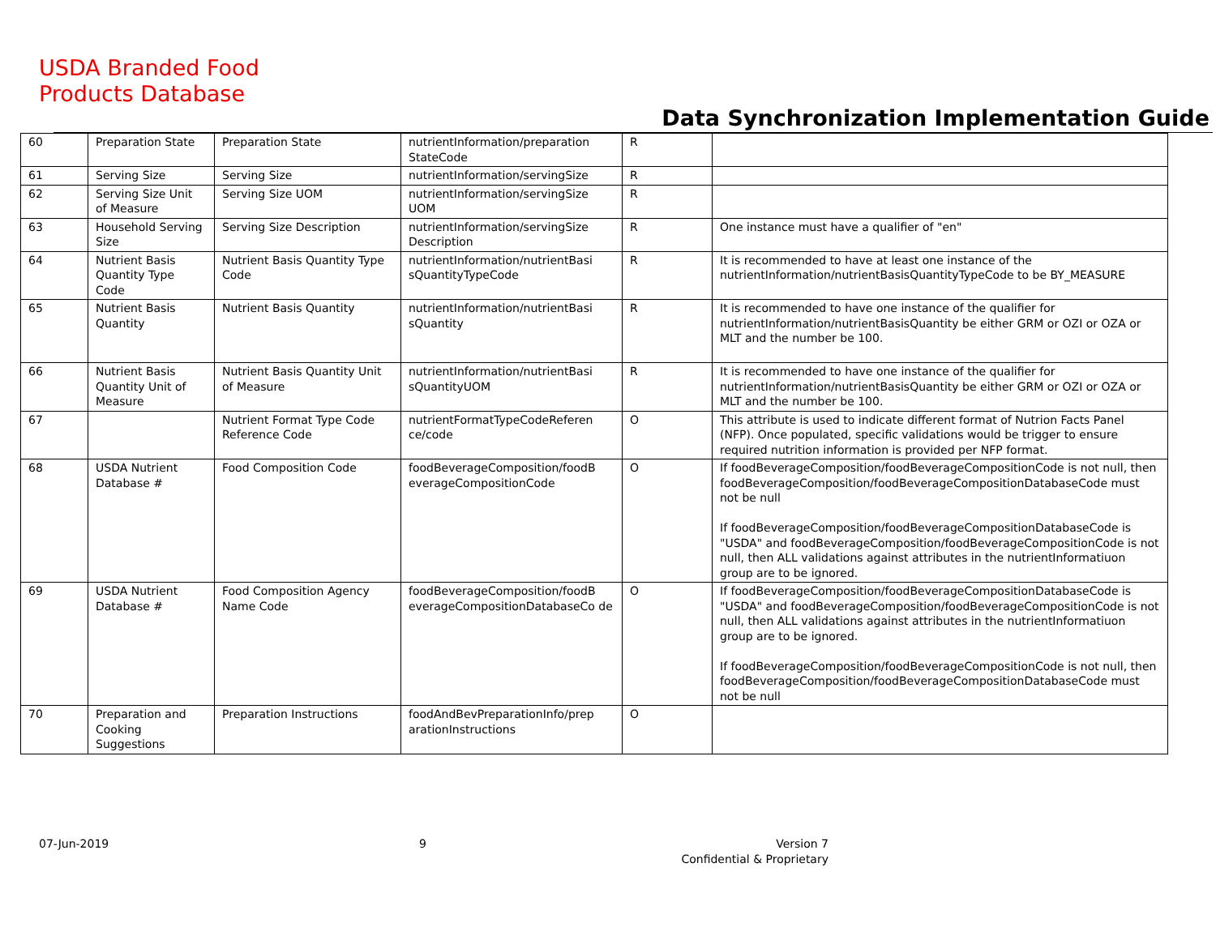USDA Branded Food
Products Database
Data Synchronization Implementation Guide
| 60 | Preparation State | Preparation State | nutrientInformation/preparation StateCode | R | |
| 61 | Serving Size | Serving Size | nutrientInformation/servingSize | R | |
| 62 | Serving Size Unit of Measure | Serving Size UOM | nutrientInformation/servingSize UOM | R | |
| 63 | Household Serving Size | Serving Size Description | nutrientInformation/servingSize Description | R | One instance must have a qualifier of "en" |
| 64 | Nutrient Basis Quantity Type Code | Nutrient Basis Quantity Type Code | nutrientInformation/nutrientBasi sQuantityTypeCode | R | It is recommended to have at least one instance of the nutrientInformation/nutrientBasisQuantityTypeCode to be BY_MEASURE |
| 65 | Nutrient Basis Quantity | Nutrient Basis Quantity | nutrientInformation/nutrientBasi sQuantity | R | It is recommended to have one instance of the qualifier for nutrientInformation/nutrientBasisQuantity be either GRM or OZI or OZA or MLT and the number be 100. |
| 66 | Nutrient Basis Quantity Unit of Measure | Nutrient Basis Quantity Unit of Measure | nutrientInformation/nutrientBasi sQuantityUOM | R | It is recommended to have one instance of the qualifier for nutrientInformation/nutrientBasisQuantity be either GRM or OZI or OZA or MLT and the number be 100. |
| 67 | | Nutrient Format Type Code Reference Code | nutrientFormatTypeCodeReferen ce/code | O | This attribute is used to indicate different format of Nutrion Facts Panel (NFP). Once populated, specific validations would be trigger to ensure required nutrition information is provided per NFP format. |
| 68 | USDA Nutrient Database # | Food Composition Code | foodBeverageComposition/foodB everageCompositionCode | O | If foodBeverageComposition/foodBeverageCompositionCode is not null, then foodBeverageComposition/foodBeverageCompositionDatabaseCode must not be null If foodBeverageComposition/foodBeverageCompositionDatabaseCode is "USDA" and foodBeverageComposition/foodBeverageCompositionCode is not null, then ALL validations against attributes in the nutrientInformatiuon group are to be ignored. |
| 69 | USDA Nutrient Database # | Food Composition Agency Name Code | foodBeverageComposition/foodB everageCompositionDatabaseCo de | O | If foodBeverageComposition/foodBeverageCompositionDatabaseCode is "USDA" and foodBeverageComposition/foodBeverageCompositionCode is not null, then ALL validations against attributes in the nutrientInformatiuon group are to be ignored. If foodBeverageComposition/foodBeverageCompositionCode is not null, then foodBeverageComposition/foodBeverageCompositionDatabaseCode must not be null |
| 70 | Preparation and Cooking Suggestions | Preparation Instructions | foodAndBevPreparationInfo/prep arationInstructions | O | |
07-Jun-2019 9
Version 7
Confidential & Proprietary